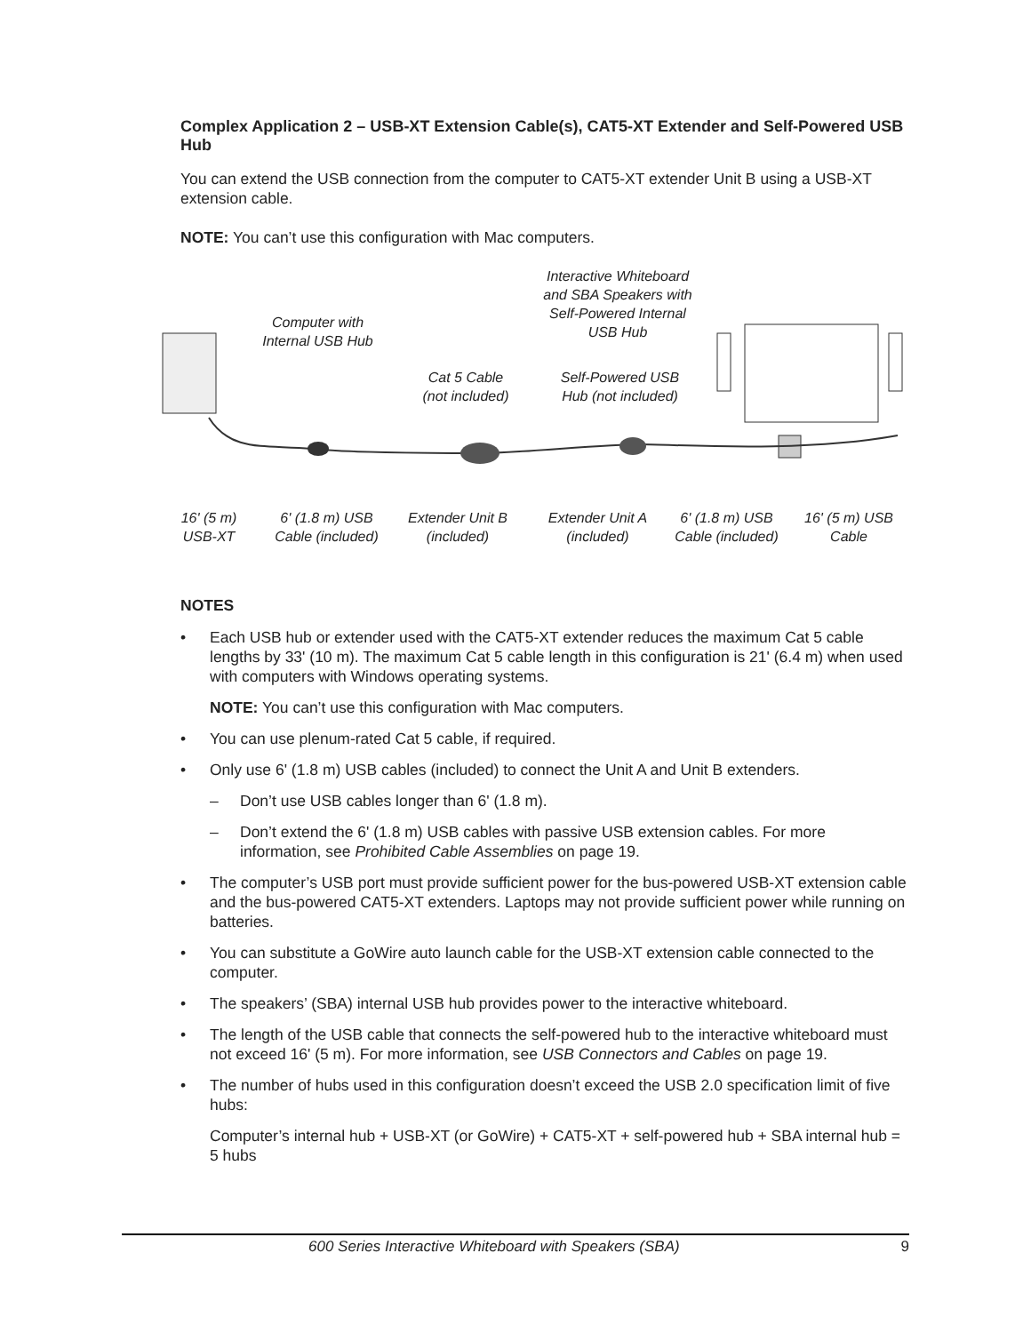Complex Application 2 – USB-XT Extension Cable(s), CAT5-XT Extender and Self-Powered USB Hub
You can extend the USB connection from the computer to CAT5-XT extender Unit B using a USB-XT extension cable.
NOTE: You can’t use this configuration with Mac computers.
Computer with
Internal USB Hub
Interactive Whiteboard
and SBA Speakers with
Self-Powered Internal
USB Hub
Cat 5 Cable
(not included)
Self-Powered USB
Hub (not included)
16' (5 m)
USB-XT
6' (1.8 m) USB
Cable (included)
Extender Unit B
(included)
Extender Unit A
(included)
6' (1.8 m) USB
Cable (included)
16' (5 m) USB
Cable
NOTES
• Each USB hub or extender used with the CAT5-XT extender reduces the maximum Cat 5 cable lengths by 33' (10 m). The maximum Cat 5 cable length in this configuration is 21' (6.4 m) when used with computers with Windows operating systems.
NOTE: You can’t use this configuration with Mac computers.
• You can use plenum-rated Cat 5 cable, if required.
• Only use 6' (1.8 m) USB cables (included) to connect the Unit A and Unit B extenders.
– Don’t use USB cables longer than 6' (1.8 m).
– Don’t extend the 6' (1.8 m) USB cables with passive USB extension cables. For more information, see Prohibited Cable Assemblies on page 19.
• The computer’s USB port must provide sufficient power for the bus-powered USB-XT extension cable and the bus-powered CAT5-XT extenders. Laptops may not provide sufficient power while running on batteries.
• You can substitute a GoWire auto launch cable for the USB-XT extension cable connected to the computer.
• The speakers’ (SBA) internal USB hub provides power to the interactive whiteboard.
• The length of the USB cable that connects the self-powered hub to the interactive whiteboard must not exceed 16' (5 m). For more information, see USB Connectors and Cables on page 19.
• The number of hubs used in this configuration doesn’t exceed the USB 2.0 specification limit of five hubs:
Computer’s internal hub + USB-XT (or GoWire) + CAT5-XT + self-powered hub + SBA internal hub = 5 hubs
600 Series Interactive Whiteboard with Speakers (SBA) 9